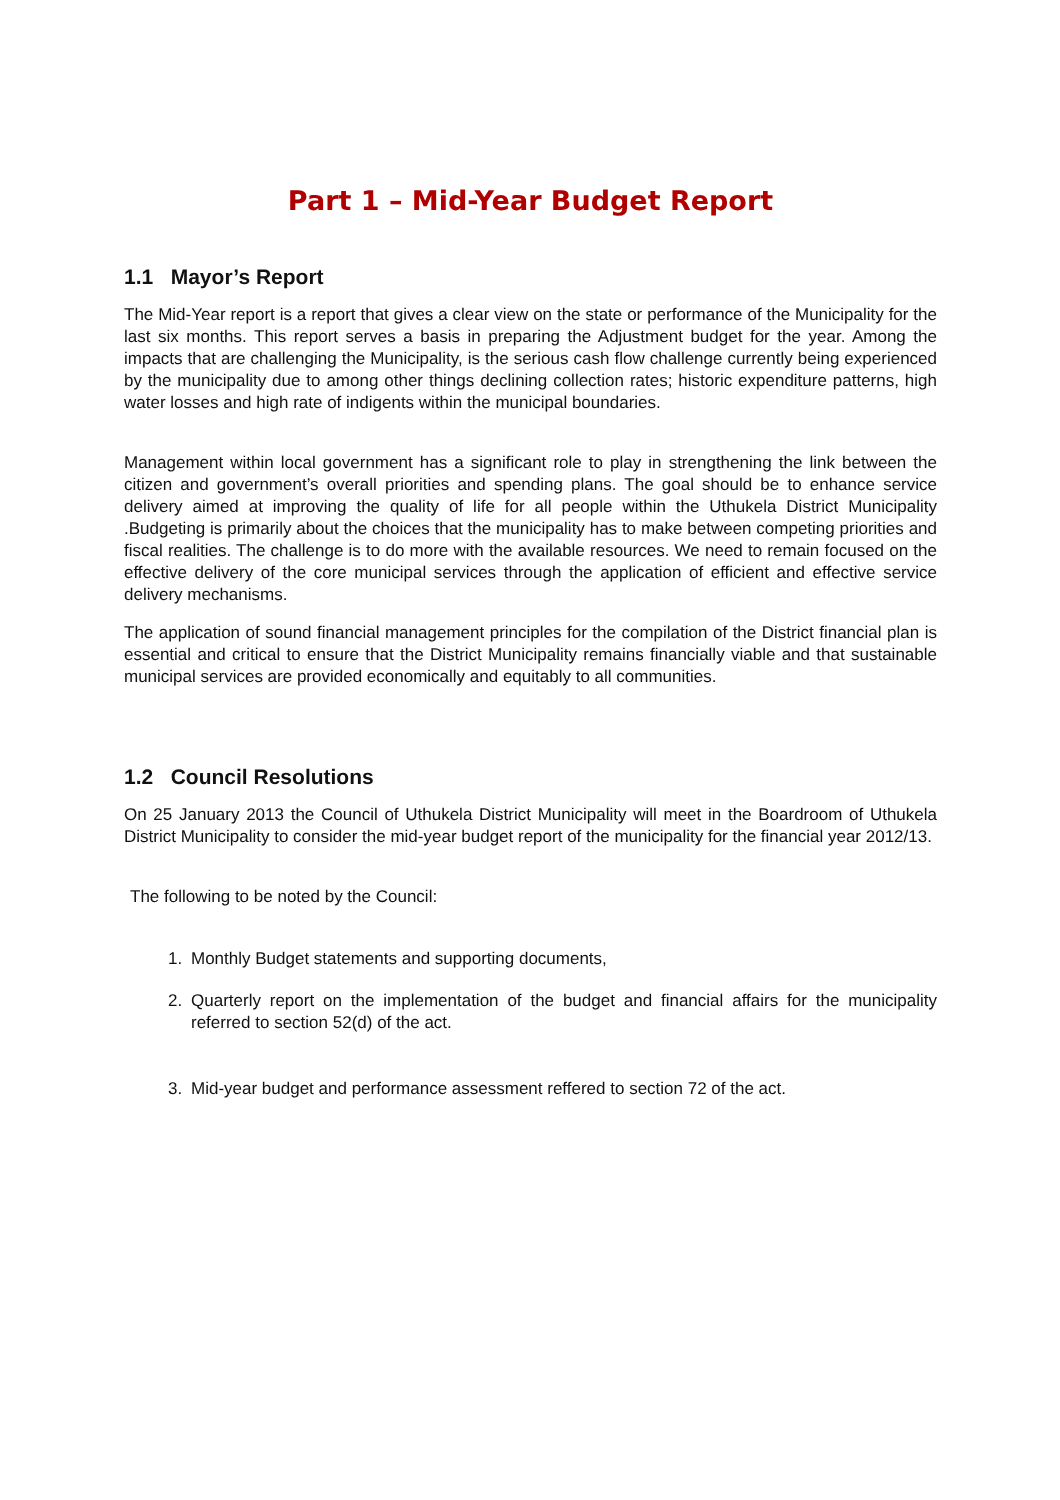Part 1 – Mid-Year Budget Report
1.1 Mayor’s Report
The Mid-Year report is a report that gives a clear view on the state or performance of the Municipality for the last six months. This report serves a basis in preparing the Adjustment budget for the year. Among the impacts that are challenging the Municipality, is the serious cash flow challenge currently being experienced by the municipality due to among other things declining collection rates; historic expenditure patterns, high water losses and high rate of indigents within the municipal boundaries.
Management within local government has a significant role to play in strengthening the link between the citizen and government’s overall priorities and spending plans. The goal should be to enhance service delivery aimed at improving the quality of life for all people within the Uthukela District Municipality .Budgeting is primarily about the choices that the municipality has to make between competing priorities and fiscal realities. The challenge is to do more with the available resources. We need to remain focused on the effective delivery of the core municipal services through the application of efficient and effective service delivery mechanisms.
The application of sound financial management principles for the compilation of the District financial plan is essential and critical to ensure that the District Municipality remains financially viable and that sustainable municipal services are provided economically and equitably to all communities.
1.2 Council Resolutions
On 25 January 2013 the Council of Uthukela District Municipality will meet in the Boardroom of Uthukela District Municipality to consider the mid-year budget report of the municipality for the financial year 2012/13.
The following to be noted by the Council:
1. Monthly Budget statements and supporting documents,
2. Quarterly report on the implementation of the budget and financial affairs for the municipality referred to section 52(d) of the act.
3. Mid-year budget and performance assessment reffered to section 72 of the act.